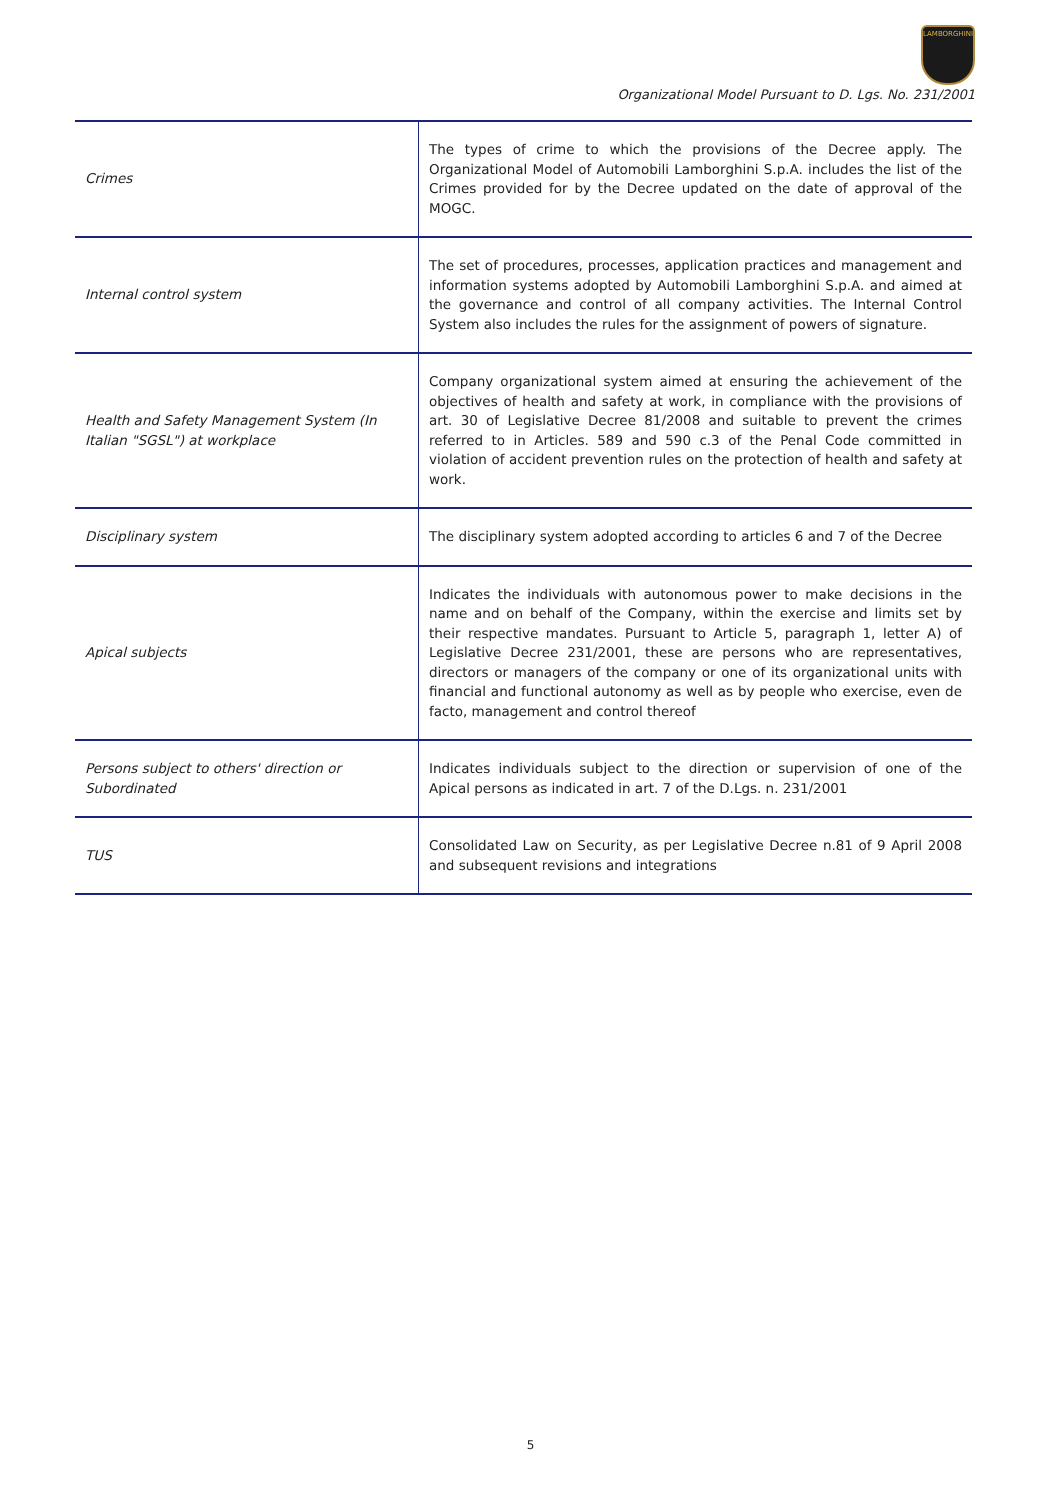LAMBORGHINI
Organizational Model Pursuant to D. Lgs. No. 231/2001
| Crimes | The types of crime to which the provisions of the Decree apply. The Organizational Model of Automobili Lamborghini S.p.A. includes the list of the Crimes provided for by the Decree updated on the date of approval of the MOGC. |
| Internal control system | The set of procedures, processes, application practices and management and information systems adopted by Automobili Lamborghini S.p.A. and aimed at the governance and control of all company activities. The Internal Control System also includes the rules for the assignment of powers of signature. |
| Health and Safety Management System (In Italian "SGSL") at workplace | Company organizational system aimed at ensuring the achievement of the objectives of health and safety at work, in compliance with the provisions of art. 30 of Legislative Decree 81/2008 and suitable to prevent the crimes referred to in Articles. 589 and 590 c.3 of the Penal Code committed in violation of accident prevention rules on the protection of health and safety at work. |
| Disciplinary system | The disciplinary system adopted according to articles 6 and 7 of the Decree |
| Apical subjects | Indicates the individuals with autonomous power to make decisions in the name and on behalf of the Company, within the exercise and limits set by their respective mandates. Pursuant to Article 5, paragraph 1, letter A) of Legislative Decree 231/2001, these are persons who are representatives, directors or managers of the company or one of its organizational units with financial and functional autonomy as well as by people who exercise, even de facto, management and control thereof |
| Persons subject to others' direction or Subordinated | Indicates individuals subject to the direction or supervision of one of the Apical persons as indicated in art. 7 of the D.Lgs. n. 231/2001 |
| TUS | Consolidated Law on Security, as per Legislative Decree n.81 of 9 April 2008 and subsequent revisions and integrations |
5